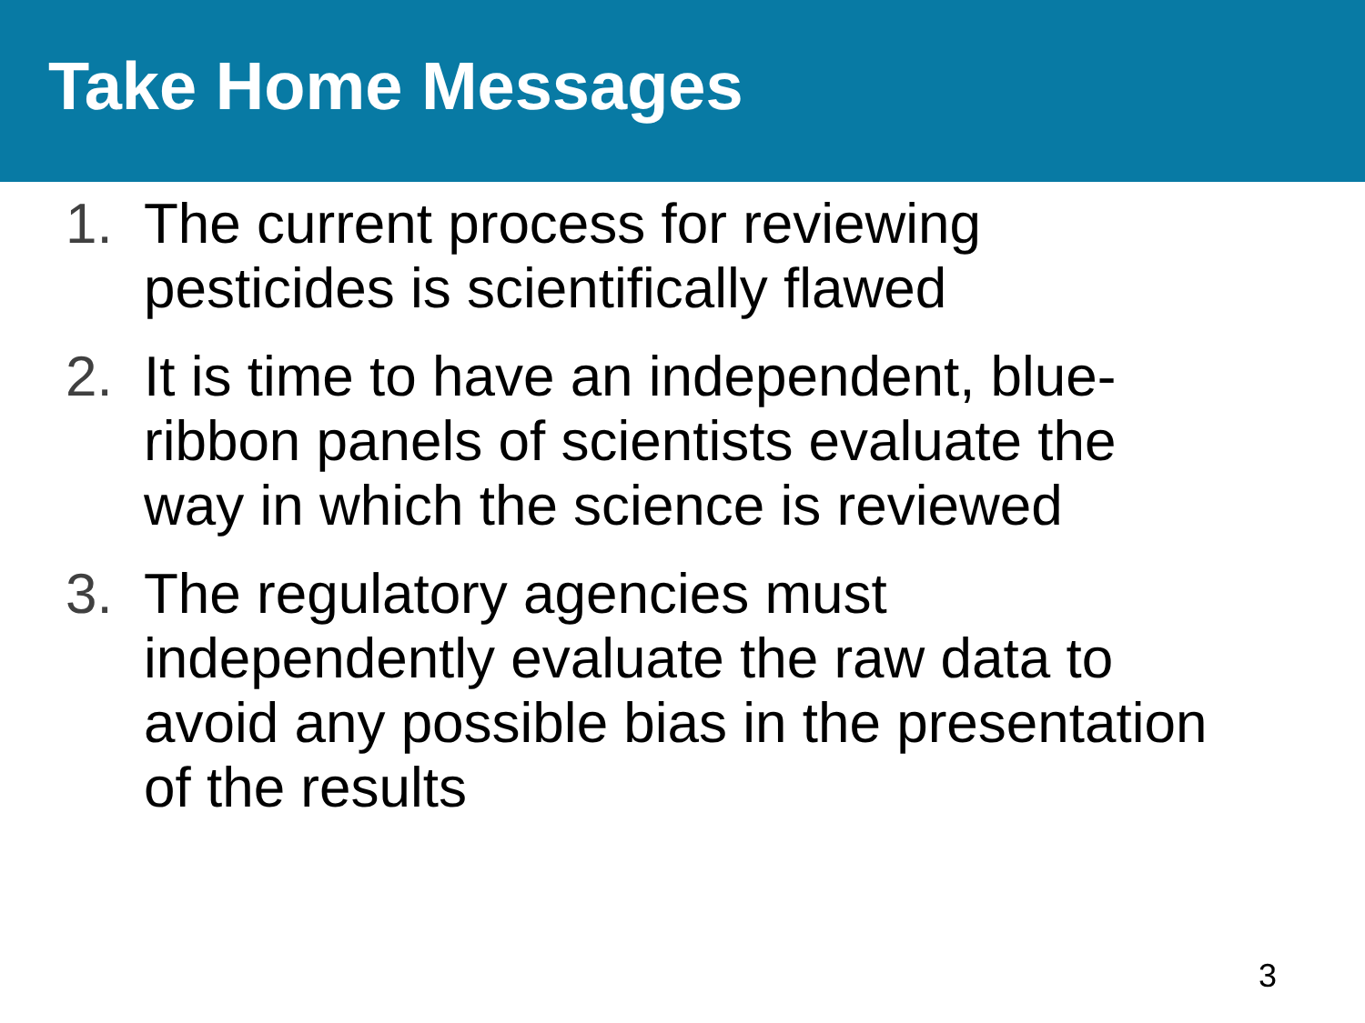Take Home Messages
1. The current process for reviewing
pesticides is scientifically flawed
2. It is time to have an independent, blue-
ribbon panels of scientists evaluate the
way in which the science is reviewed
3. The regulatory agencies must
independently evaluate the raw data to
avoid any possible bias in the presentation
of the results
3